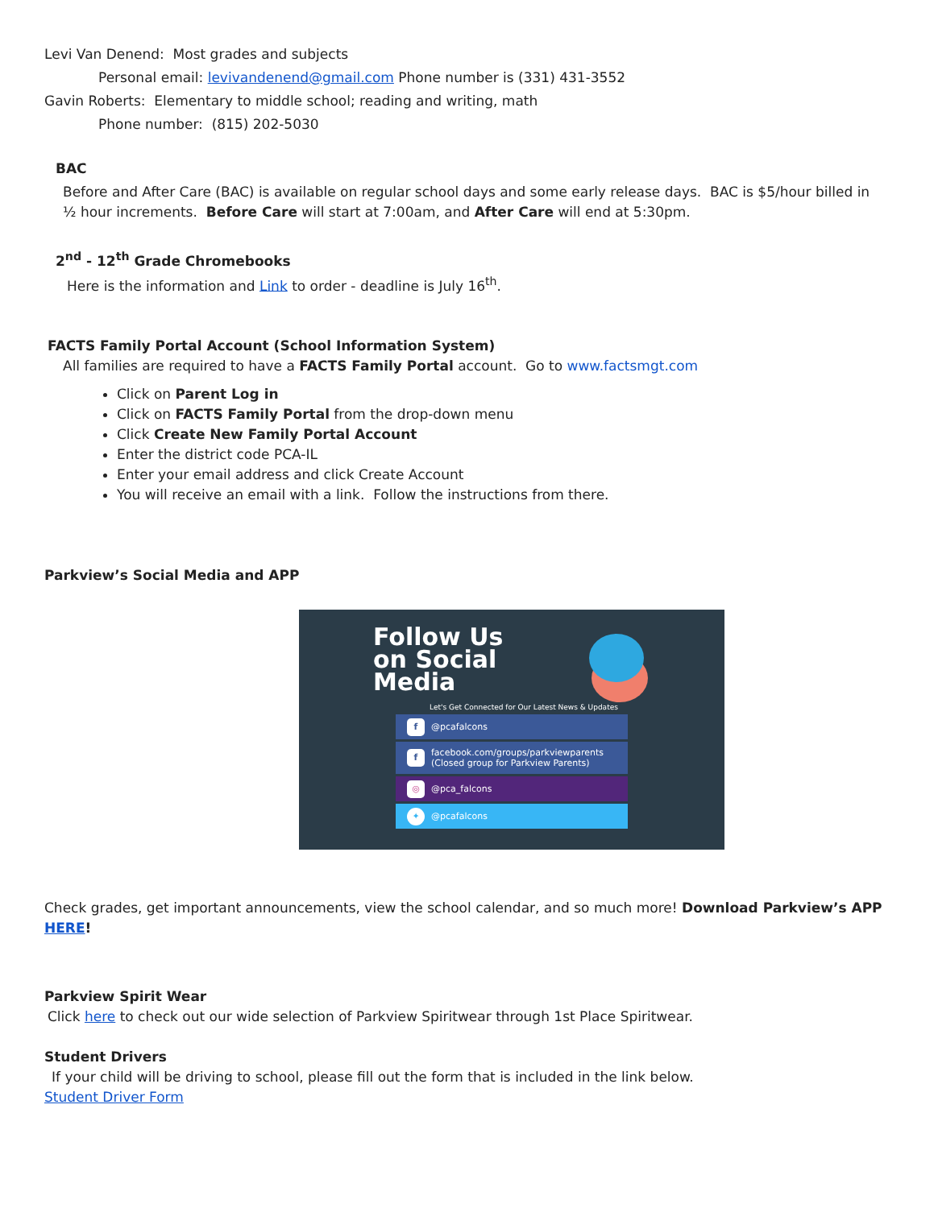Levi Van Denend: Most grades and subjects
Personal email: levivandenend@gmail.com Phone number is (331) 431-3552
Gavin Roberts: Elementary to middle school; reading and writing, math
Phone number: (815) 202-5030
BAC
Before and After Care (BAC) is available on regular school days and some early release days. BAC is $5/hour billed in ½ hour increments. Before Care will start at 7:00am, and After Care will end at 5:30pm.
2<sup>nd</sup> - 12<sup>th</sup> Grade Chromebooks
Here is the information and Link to order - deadline is July 16<sup>th</sup>.
FACTS Family Portal Account (School Information System)
All families are required to have a FACTS Family Portal account. Go to www.factsmgt.com
Click on Parent Log in
Click on FACTS Family Portal from the drop-down menu
Click Create New Family Portal Account
Enter the district code PCA-IL
Enter your email address and click Create Account
You will receive an email with a link. Follow the instructions from there.
Parkview’s Social Media and APP
Follow Us
on Social
Media
Let's Get Connected for Our Latest News & Updates
f @pcafalcons
f facebook.com/groups/parkviewparents
(Closed group for Parkview Parents)
◎ @pca_falcons
✦ @pcafalcons
Check grades, get important announcements, view the school calendar, and so much more! Download Parkview’s APP HERE!
Parkview Spirit Wear
Click here to check out our wide selection of Parkview Spiritwear through 1st Place Spiritwear.
Student Drivers
If your child will be driving to school, please fill out the form that is included in the link below.
Student Driver Form